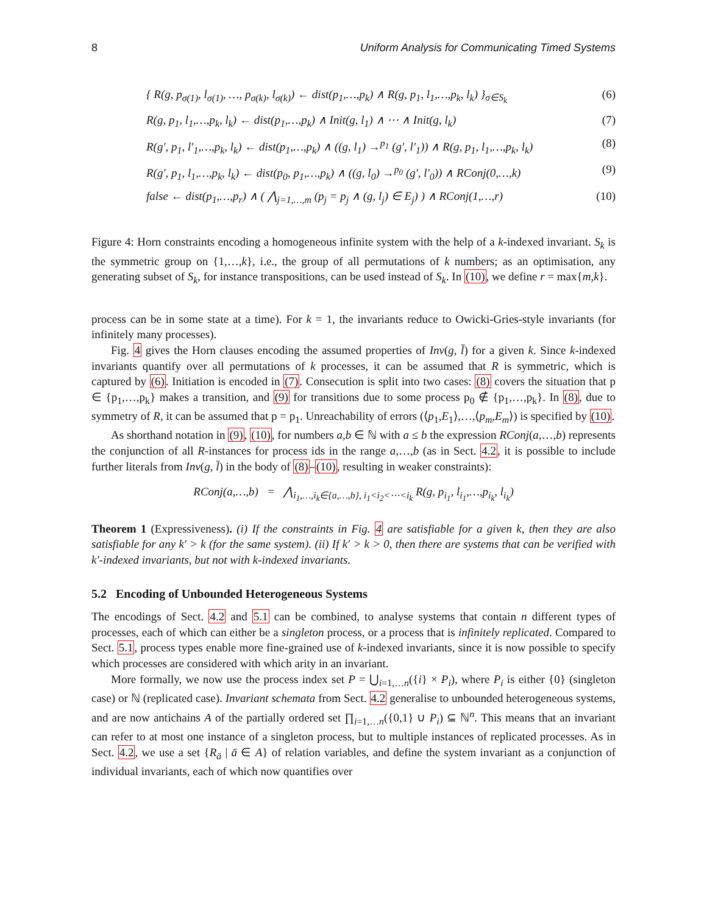8 Uniform Analysis for Communicating Timed Systems
{ R(g, p<sub>σ(1)</sub>, l<sub>σ(1)</sub>, …, p<sub>σ(k)</sub>, l<sub>σ(k)</sub>) ← dist(p<sub>1</sub>,…,p<sub>k</sub>) ∧ R(g, p<sub>1</sub>, l<sub>1</sub>,…,p<sub>k</sub>, l<sub>k</sub>) }<sub>σ∈S<sub>k</sub></sub> (6)
R(g, p<sub>1</sub>, l<sub>1</sub>,…,p<sub>k</sub>, l<sub>k</sub>) ← dist(p<sub>1</sub>,…,p<sub>k</sub>) ∧ Init(g, l<sub>1</sub>) ∧ ⋯ ∧ Init(g, l<sub>k</sub>) (7)
R(g′, p<sub>1</sub>, l′<sub>1</sub>,…,p<sub>k</sub>, l<sub>k</sub>) ← dist(p<sub>1</sub>,…,p<sub>k</sub>) ∧ ((g, l<sub>1</sub>) →<sup>p<sub>1</sub></sup> (g′, l′<sub>1</sub>)) ∧ R(g, p<sub>1</sub>, l<sub>1</sub>,…,p<sub>k</sub>, l<sub>k</sub>) (8)
R(g′, p<sub>1</sub>, l<sub>1</sub>,…,p<sub>k</sub>, l<sub>k</sub>) ← dist(p<sub>0</sub>, p<sub>1</sub>,…,p<sub>k</sub>) ∧ ((g, l<sub>0</sub>) →<sup>p<sub>0</sub></sup> (g′, l′<sub>0</sub>)) ∧ RConj(0,…,k) (9)
false ← dist(p<sub>1</sub>,…,p<sub>r</sub>) ∧ ( ⋀<sub>j=1,…,m</sub> (p<sub>j</sub> = p<sub>j</sub> ∧ (g, l<sub>j</sub>) ∈ E<sub>j</sub>) ) ∧ RConj(1,…,r) (10)
Figure 4: Horn constraints encoding a homogeneous infinite system with the help of a k-indexed invariant. S<sub>k</sub> is the symmetric group on {1,…,k}, i.e., the group of all permutations of k numbers; as an optimisation, any generating subset of S<sub>k</sub>, for instance transpositions, can be used instead of S<sub>k</sub>. In (10), we define r = max{m,k}.
process can be in some state at a time). For k = 1, the invariants reduce to Owicki-Gries-style invariants (for infinitely many processes).
Fig. 4 gives the Horn clauses encoding the assumed properties of Inv(g, l̄) for a given k. Since k-indexed invariants quantify over all permutations of k processes, it can be assumed that R is symmetric, which is captured by (6). Initiation is encoded in (7). Consecution is split into two cases: (8) covers the situation that p ∈ {p<sub>1</sub>,…,p<sub>k</sub>} makes a transition, and (9) for transitions due to some process p<sub>0</sub> ∉ {p<sub>1</sub>,…,p<sub>k</sub>}. In (8), due to symmetry of R, it can be assumed that p = p<sub>1</sub>. Unreachability of errors (⟨p<sub>1</sub>,E<sub>1</sub>⟩,…,⟨p<sub>m</sub>,E<sub>m</sub>⟩) is specified by (10).
As shorthand notation in (9), (10), for numbers a,b ∈ ℕ with a ≤ b the expression RConj(a,…,b) represents the conjunction of all R-instances for process ids in the range a,…,b (as in Sect. 4.2, it is possible to include further literals from Inv(g, l̄) in the body of (8)–(10), resulting in weaker constraints):
RConj(a,…,b) = ⋀<sub>i<sub>1</sub>,…,i<sub>k</sub>∈{a,…,b}, i<sub>1</sub><i<sub>2</sub><⋯<i<sub>k</sub></sub> R(g, p<sub>i<sub>1</sub></sub>, l<sub>i<sub>1</sub></sub>,…,p<sub>i<sub>k</sub></sub>, l<sub>i<sub>k</sub></sub>)
Theorem 1 (Expressiveness). (i) If the constraints in Fig. 4 are satisfiable for a given k, then they are also satisfiable for any k′ > k (for the same system). (ii) If k′ > k > 0, then there are systems that can be verified with k′-indexed invariants, but not with k-indexed invariants.
5.2 Encoding of Unbounded Heterogeneous Systems
The encodings of Sect. 4.2 and 5.1 can be combined, to analyse systems that contain n different types of processes, each of which can either be a singleton process, or a process that is infinitely replicated. Compared to Sect. 5.1, process types enable more fine-grained use of k-indexed invariants, since it is now possible to specify which processes are considered with which arity in an invariant.
More formally, we now use the process index set P = ⋃<sub>i=1,…n</sub>({i} × P<sub>i</sub>), where P<sub>i</sub> is either {0} (singleton case) or ℕ (replicated case). Invariant schemata from Sect. 4.2 generalise to unbounded heterogeneous systems, and are now antichains A of the partially ordered set ∏<sub>i=1,…n</sub>({0,1} ∪ P<sub>i</sub>) ⊆ ℕ<sup>n</sup>. This means that an invariant can refer to at most one instance of a singleton process, but to multiple instances of replicated processes. As in Sect. 4.2, we use a set {R<sub>ā</sub> | ā ∈ A} of relation variables, and define the system invariant as a conjunction of individual invariants, each of which now quantifies over